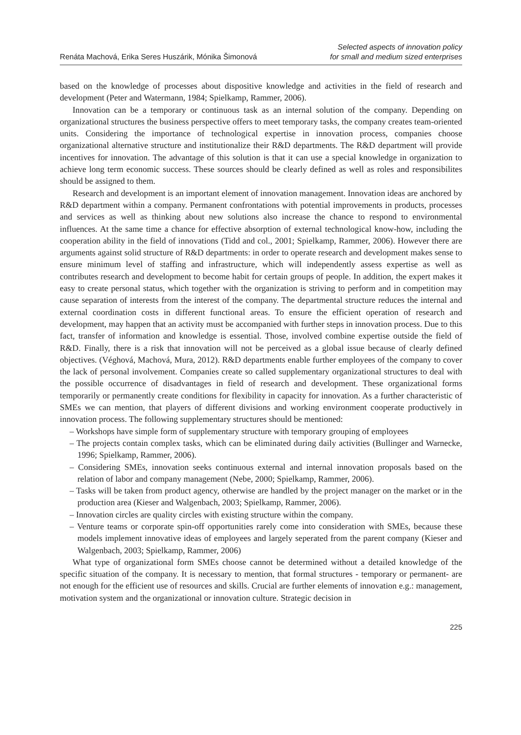Renáta Machová, Erika Seres Huszárik, Mónika Šimonová
Selected aspects of innovation policy
for small and medium sized enterprises
based on the knowledge of processes about dispositive knowledge and activities in the field of research and development (Peter and Watermann, 1984; Spielkamp, Rammer, 2006).
Innovation can be a temporary or continuous task as an internal solution of the company. Depending on organizational structures the business perspective offers to meet temporary tasks, the company creates team-oriented units. Considering the importance of technological expertise in innovation process, companies choose organizational alternative structure and institutionalize their R&D departments. The R&D department will provide incentives for innovation. The advantage of this solution is that it can use a special knowledge in organization to achieve long term economic success. These sources should be clearly defined as well as roles and responsibilites should be assigned to them.
Research and development is an important element of innovation management. Innovation ideas are anchored by R&D department within a company. Permanent confrontations with potential improvements in products, processes and services as well as thinking about new solutions also increase the chance to respond to environmental influences. At the same time a chance for effective absorption of external technological know-how, including the cooperation ability in the field of innovations (Tidd and col., 2001; Spielkamp, Rammer, 2006). However there are arguments against solid structure of R&D departments: in order to operate research and development makes sense to ensure minimum level of staffing and infrastructure, which will independently assess expertise as well as contributes research and development to become habit for certain groups of people. In addition, the expert makes it easy to create personal status, which together with the organization is striving to perform and in competition may cause separation of interests from the interest of the company. The departmental structure reduces the internal and external coordination costs in different functional areas. To ensure the efficient operation of research and development, may happen that an activity must be accompanied with further steps in innovation process. Due to this fact, transfer of information and knowledge is essential. Those, involved combine expertise outside the field of R&D. Finally, there is a risk that innovation will not be perceived as a global issue because of clearly defined objectives. (Véghová, Machová, Mura, 2012). R&D departments enable further employees of the company to cover the lack of personal involvement. Companies create so called supplementary organizational structures to deal with the possible occurrence of disadvantages in field of research and development. These organizational forms temporarily or permanently create conditions for flexibility in capacity for innovation. As a further characteristic of SMEs we can mention, that players of different divisions and working environment cooperate productively in innovation process. The following supplementary structures should be mentioned:
– Workshops have simple form of supplementary structure with temporary grouping of employees
– The projects contain complex tasks, which can be eliminated during daily activities (Bullinger and Warnecke, 1996; Spielkamp, Rammer, 2006).
– Considering SMEs, innovation seeks continuous external and internal innovation proposals based on the relation of labor and company management (Nebe, 2000; Spielkamp, Rammer, 2006).
– Tasks will be taken from product agency, otherwise are handled by the project manager on the market or in the production area (Kieser and Walgenbach, 2003; Spielkamp, Rammer, 2006).
– Innovation circles are quality circles with existing structure within the company.
– Venture teams or corporate spin-off opportunities rarely come into consideration with SMEs, because these models implement innovative ideas of employees and largely seperated from the parent company (Kieser and Walgenbach, 2003; Spielkamp, Rammer, 2006)
What type of organizational form SMEs choose cannot be determined without a detailed knowledge of the specific situation of the company. It is necessary to mention, that formal structures - temporary or permanent- are not enough for the efficient use of resources and skills. Crucial are further elements of innovation e.g.: management, motivation system and the organizational or innovation culture. Strategic decision in
225